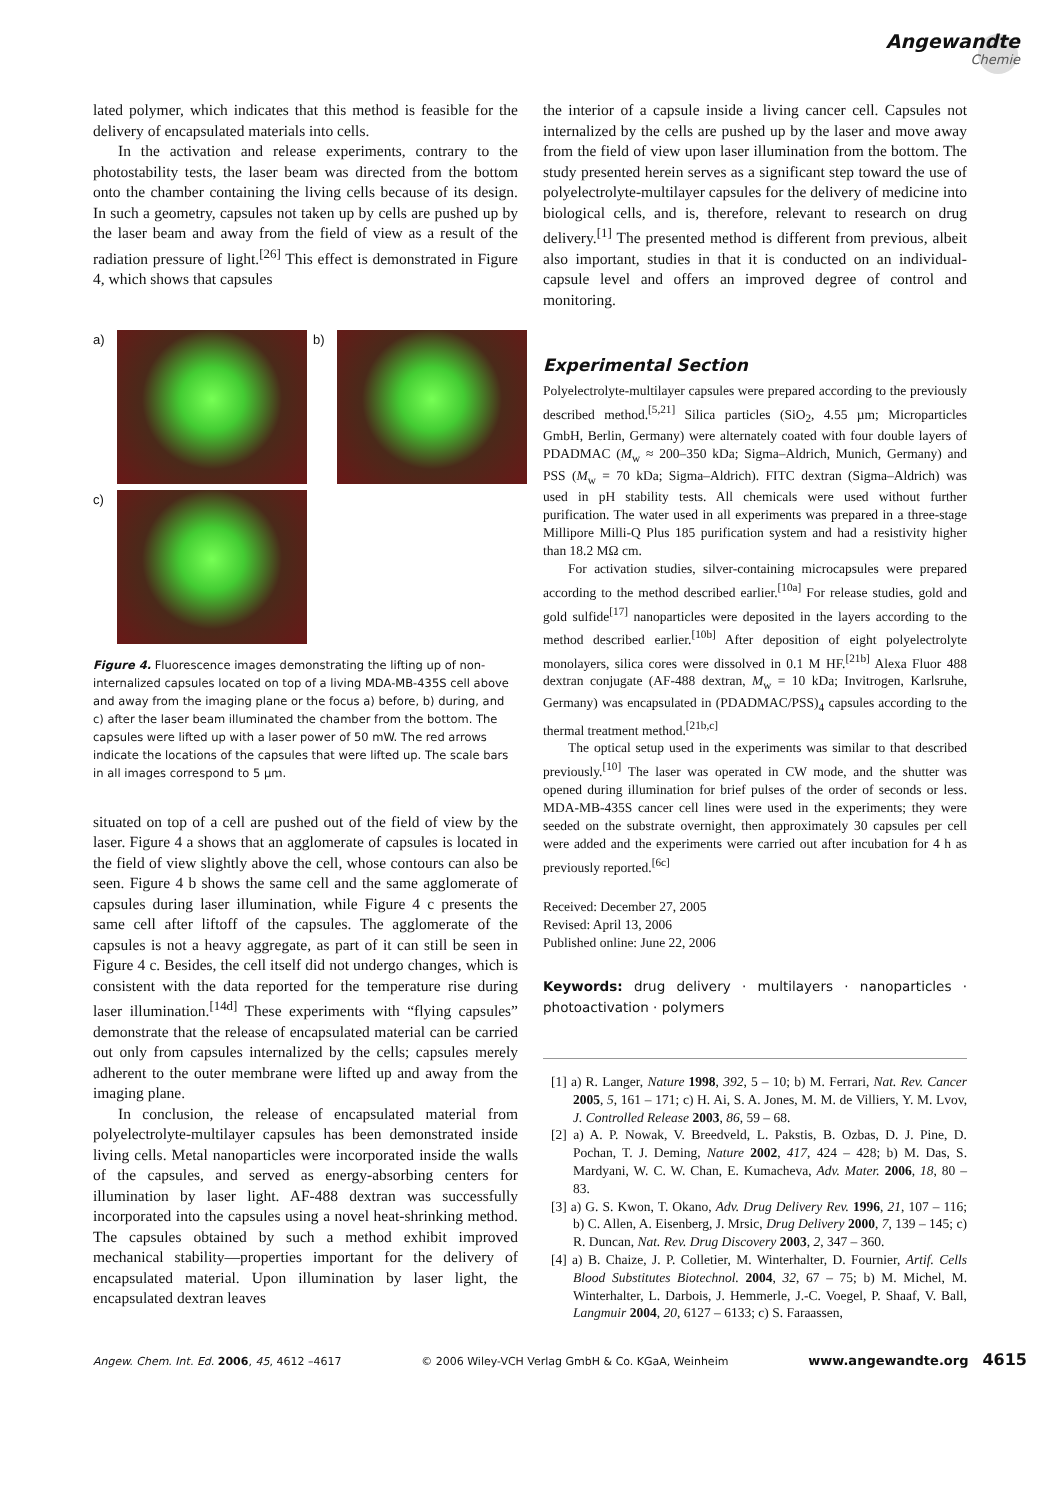Angewandte
Chemie
lated polymer, which indicates that this method is feasible for the delivery of encapsulated materials into cells.
In the activation and release experiments, contrary to the photostability tests, the laser beam was directed from the bottom onto the chamber containing the living cells because of its design. In such a geometry, capsules not taken up by cells are pushed up by the laser beam and away from the field of view as a result of the radiation pressure of light.<sup>[26]</sup> This effect is demonstrated in Figure 4, which shows that capsules
a)
b)
c)
Figure 4. Fluorescence images demonstrating the lifting up of non-internalized capsules located on top of a living MDA-MB-435S cell above and away from the imaging plane or the focus a) before, b) during, and c) after the laser beam illuminated the chamber from the bottom. The capsules were lifted up with a laser power of 50 mW. The red arrows indicate the locations of the capsules that were lifted up. The scale bars in all images correspond to 5 µm.
situated on top of a cell are pushed out of the field of view by the laser. Figure 4 a shows that an agglomerate of capsules is located in the field of view slightly above the cell, whose contours can also be seen. Figure 4 b shows the same cell and the same agglomerate of capsules during laser illumination, while Figure 4 c presents the same cell after liftoff of the capsules. The agglomerate of the capsules is not a heavy aggregate, as part of it can still be seen in Figure 4 c. Besides, the cell itself did not undergo changes, which is consistent with the data reported for the temperature rise during laser illumination.<sup>[14d]</sup> These experiments with “flying capsules” demonstrate that the release of encapsulated material can be carried out only from capsules internalized by the cells; capsules merely adherent to the outer membrane were lifted up and away from the imaging plane.
In conclusion, the release of encapsulated material from polyelectrolyte-multilayer capsules has been demonstrated inside living cells. Metal nanoparticles were incorporated inside the walls of the capsules, and served as energy-absorbing centers for illumination by laser light. AF-488 dextran was successfully incorporated into the capsules using a novel heat-shrinking method. The capsules obtained by such a method exhibit improved mechanical stability—properties important for the delivery of encapsulated material. Upon illumination by laser light, the encapsulated dextran leaves
the interior of a capsule inside a living cancer cell. Capsules not internalized by the cells are pushed up by the laser and move away from the field of view upon laser illumination from the bottom. The study presented herein serves as a significant step toward the use of polyelectrolyte-multilayer capsules for the delivery of medicine into biological cells, and is, therefore, relevant to research on drug delivery.<sup>[1]</sup> The presented method is different from previous, albeit also important, studies in that it is conducted on an individual-capsule level and offers an improved degree of control and monitoring.
Experimental Section
Polyelectrolyte-multilayer capsules were prepared according to the previously described method.<sup>[5,21]</sup> Silica particles (SiO<sub>2</sub>, 4.55 µm; Microparticles GmbH, Berlin, Germany) were alternately coated with four double layers of PDADMAC (M<sub>w</sub> ≈ 200–350 kDa; Sigma–Aldrich, Munich, Germany) and PSS (M<sub>w</sub> = 70 kDa; Sigma–Aldrich). FITC dextran (Sigma–Aldrich) was used in pH stability tests. All chemicals were used without further purification. The water used in all experiments was prepared in a three-stage Millipore Milli-Q Plus 185 purification system and had a resistivity higher than 18.2 MΩ cm.
For activation studies, silver-containing microcapsules were prepared according to the method described earlier.<sup>[10a]</sup> For release studies, gold and gold sulfide<sup>[17]</sup> nanoparticles were deposited in the layers according to the method described earlier.<sup>[10b]</sup> After deposition of eight polyelectrolyte monolayers, silica cores were dissolved in 0.1 M HF.<sup>[21b]</sup> Alexa Fluor 488 dextran conjugate (AF-488 dextran, M<sub>w</sub> = 10 kDa; Invitrogen, Karlsruhe, Germany) was encapsulated in (PDADMAC/PSS)<sub>4</sub> capsules according to the thermal treatment method.<sup>[21b,c]</sup>
The optical setup used in the experiments was similar to that described previously.<sup>[10]</sup> The laser was operated in CW mode, and the shutter was opened during illumination for brief pulses of the order of seconds or less. MDA-MB-435S cancer cell lines were used in the experiments; they were seeded on the substrate overnight, then approximately 30 capsules per cell were added and the experiments were carried out after incubation for 4 h as previously reported.<sup>[6c]</sup>
Received: December 27, 2005
Revised: April 13, 2006
Published online: June 22, 2006
Keywords: drug delivery · multilayers · nanoparticles · photoactivation · polymers
[1] a) R. Langer, Nature 1998, 392, 5 – 10; b) M. Ferrari, Nat. Rev. Cancer 2005, 5, 161 – 171; c) H. Ai, S. A. Jones, M. M. de Villiers, Y. M. Lvov, J. Controlled Release 2003, 86, 59 – 68.
[2] a) A. P. Nowak, V. Breedveld, L. Pakstis, B. Ozbas, D. J. Pine, D. Pochan, T. J. Deming, Nature 2002, 417, 424 – 428; b) M. Das, S. Mardyani, W. C. W. Chan, E. Kumacheva, Adv. Mater. 2006, 18, 80 – 83.
[3] a) G. S. Kwon, T. Okano, Adv. Drug Delivery Rev. 1996, 21, 107 – 116; b) C. Allen, A. Eisenberg, J. Mrsic, Drug Delivery 2000, 7, 139 – 145; c) R. Duncan, Nat. Rev. Drug Discovery 2003, 2, 347 – 360.
[4] a) B. Chaize, J. P. Colletier, M. Winterhalter, D. Fournier, Artif. Cells Blood Substitutes Biotechnol. 2004, 32, 67 – 75; b) M. Michel, M. Winterhalter, L. Darbois, J. Hemmerle, J.-C. Voegel, P. Shaaf, V. Ball, Langmuir 2004, 20, 6127 – 6133; c) S. Faraassen,
Angew. Chem. Int. Ed. 2006, 45, 4612 –4617 © 2006 Wiley-VCH Verlag GmbH & Co. KGaA, Weinheim www.angewandte.org 4615